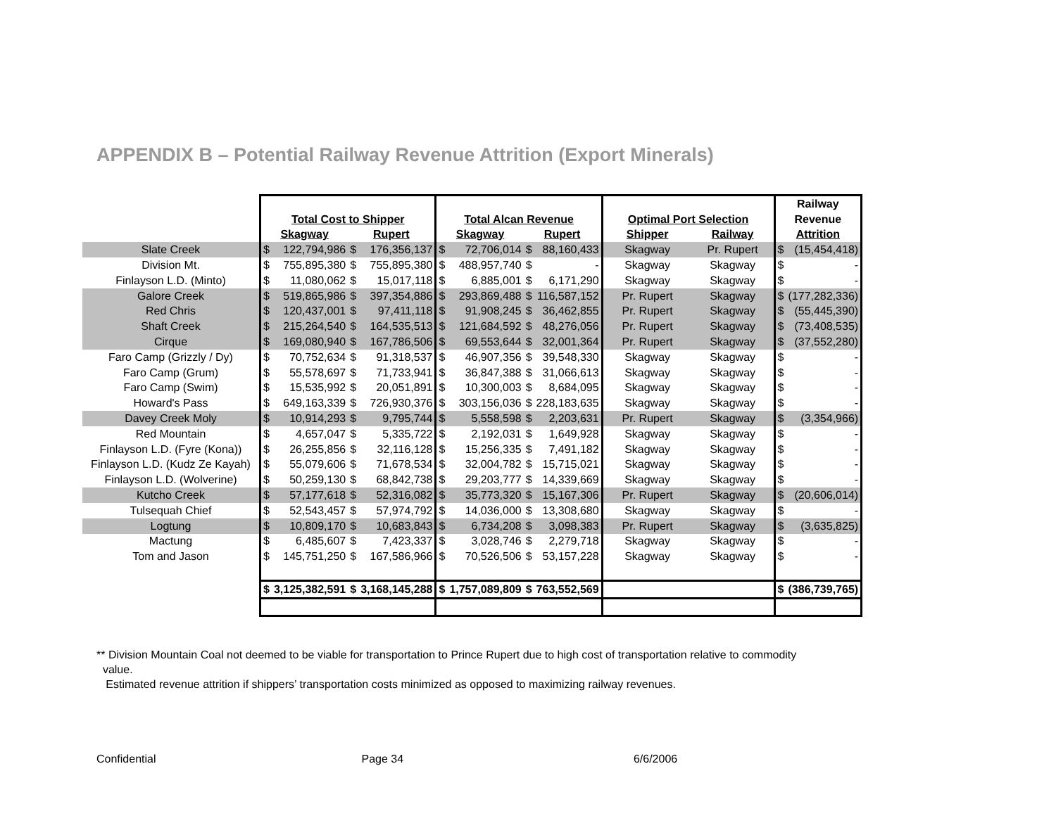APPENDIX B – Potential Railway Revenue Attrition (Export Minerals)
| | | | | | | | | | | | Railway | |
| | Total Cost to Shipper | | | | Total Alcan Revenue | | | | Optimal Port Selection | | Revenue | |
| | Skagway | | Rupert | | Skagway | | Rupert | | Shipper | Railway | Attrition | |
| Slate Creek | $ | 122,794,986 | $ | 176,356,137 | $ | 72,706,014 | $ | 88,160,433 | Skagway | Pr. Rupert | $ | (15,454,418) |
| Division Mt. | $ | 755,895,380 | $ | 755,895,380 | $ | 488,957,740 | $ | - | Skagway | Skagway | $ | - |
| Finlayson L.D. (Minto) | $ | 11,080,062 | $ | 15,017,118 | $ | 6,885,001 | $ | 6,171,290 | Skagway | Skagway | $ | - |
| Galore Creek | $ | 519,865,986 | $ | 397,354,886 | $ | 293,869,488 | $ | 116,587,152 | Pr. Rupert | Skagway | $ | (177,282,336) |
| Red Chris | $ | 120,437,001 | $ | 97,411,118 | $ | 91,908,245 | $ | 36,462,855 | Pr. Rupert | Skagway | $ | (55,445,390) |
| Shaft Creek | $ | 215,264,540 | $ | 164,535,513 | $ | 121,684,592 | $ | 48,276,056 | Pr. Rupert | Skagway | $ | (73,408,535) |
| Cirque | $ | 169,080,940 | $ | 167,786,506 | $ | 69,553,644 | $ | 32,001,364 | Pr. Rupert | Skagway | $ | (37,552,280) |
| Faro Camp (Grizzly / Dy) | $ | 70,752,634 | $ | 91,318,537 | $ | 46,907,356 | $ | 39,548,330 | Skagway | Skagway | $ | - |
| Faro Camp (Grum) | $ | 55,578,697 | $ | 71,733,941 | $ | 36,847,388 | $ | 31,066,613 | Skagway | Skagway | $ | - |
| Faro Camp (Swim) | $ | 15,535,992 | $ | 20,051,891 | $ | 10,300,003 | $ | 8,684,095 | Skagway | Skagway | $ | - |
| Howard's Pass | $ | 649,163,339 | $ | 726,930,376 | $ | 303,156,036 | $ | 228,183,635 | Skagway | Skagway | $ | - |
| Davey Creek Moly | $ | 10,914,293 | $ | 9,795,744 | $ | 5,558,598 | $ | 2,203,631 | Pr. Rupert | Skagway | $ | (3,354,966) |
| Red Mountain | $ | 4,657,047 | $ | 5,335,722 | $ | 2,192,031 | $ | 1,649,928 | Skagway | Skagway | $ | - |
| Finlayson L.D. (Fyre (Kona)) | $ | 26,255,856 | $ | 32,116,128 | $ | 15,256,335 | $ | 7,491,182 | Skagway | Skagway | $ | - |
| Finlayson L.D. (Kudz Ze Kayah) | $ | 55,079,606 | $ | 71,678,534 | $ | 32,004,782 | $ | 15,715,021 | Skagway | Skagway | $ | - |
| Finlayson L.D. (Wolverine) | $ | 50,259,130 | $ | 68,842,738 | $ | 29,203,777 | $ | 14,339,669 | Skagway | Skagway | $ | - |
| Kutcho Creek | $ | 57,177,618 | $ | 52,316,082 | $ | 35,773,320 | $ | 15,167,306 | Pr. Rupert | Skagway | $ | (20,606,014) |
| Tulsequah Chief | $ | 52,543,457 | $ | 57,974,792 | $ | 14,036,000 | $ | 13,308,680 | Skagway | Skagway | $ | - |
| Logtung | $ | 10,809,170 | $ | 10,683,843 | $ | 6,734,208 | $ | 3,098,383 | Pr. Rupert | Skagway | $ | (3,635,825) |
| Mactung | $ | 6,485,607 | $ | 7,423,337 | $ | 3,028,746 | $ | 2,279,718 | Skagway | Skagway | $ | - |
| Tom and Jason | $ | 145,751,250 | $ | 167,586,966 | $ | 70,526,506 | $ | 53,157,228 | Skagway | Skagway | $ | - |
| | $ | 3,125,382,591 | $ | 3,168,145,288 | $ | 1,757,089,809 | $ | 763,552,569 | | | $ | (386,739,765) |
** Division Mountain Coal not deemed to be viable for transportation to Prince Rupert due to high cost of transportation relative to commodity
value.
Estimated revenue attrition if shippers’ transportation costs minimized as opposed to maximizing railway revenues.
Confidential Page 34 6/6/2006